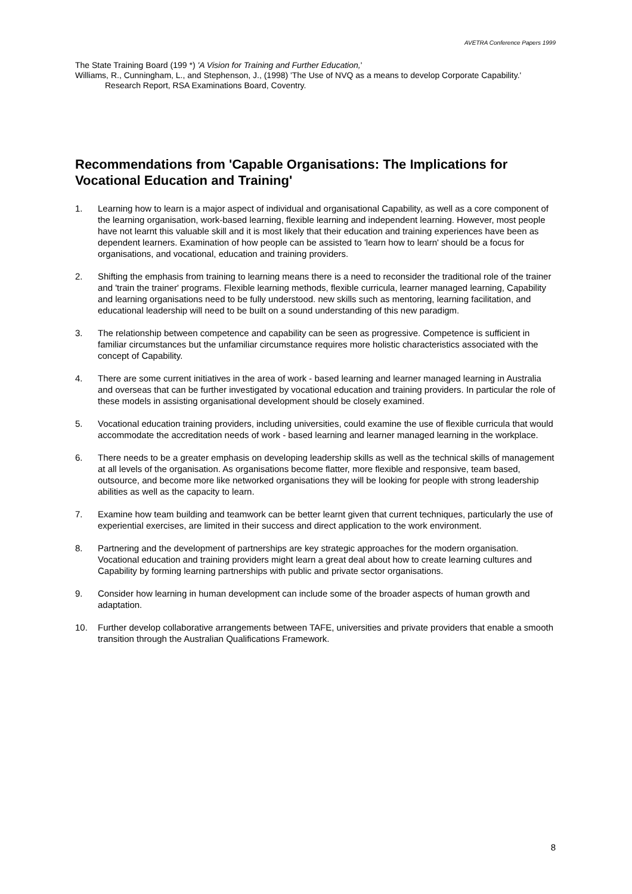AVETRA Conference Papers 1999
The State Training Board (199 *) 'A Vision for Training and Further Education,'
Williams, R., Cunningham, L., and Stephenson, J., (1998) 'The Use of NVQ as a means to develop Corporate Capability.' Research Report, RSA Examinations Board, Coventry.
Recommendations from 'Capable Organisations: The Implications for Vocational Education and Training'
1. Learning how to learn is a major aspect of individual and organisational Capability, as well as a core component of the learning organisation, work-based learning, flexible learning and independent learning. However, most people have not learnt this valuable skill and it is most likely that their education and training experiences have been as dependent learners. Examination of how people can be assisted to 'learn how to learn' should be a focus for organisations, and vocational, education and training providers.
2. Shifting the emphasis from training to learning means there is a need to reconsider the traditional role of the trainer and 'train the trainer' programs. Flexible learning methods, flexible curricula, learner managed learning, Capability and learning organisations need to be fully understood. new skills such as mentoring, learning facilitation, and educational leadership will need to be built on a sound understanding of this new paradigm.
3. The relationship between competence and capability can be seen as progressive. Competence is sufficient in familiar circumstances but the unfamiliar circumstance requires more holistic characteristics associated with the concept of Capability.
4. There are some current initiatives in the area of work - based learning and learner managed learning in Australia and overseas that can be further investigated by vocational education and training providers. In particular the role of these models in assisting organisational development should be closely examined.
5. Vocational education training providers, including universities, could examine the use of flexible curricula that would accommodate the accreditation needs of work - based learning and learner managed learning in the workplace.
6. There needs to be a greater emphasis on developing leadership skills as well as the technical skills of management at all levels of the organisation. As organisations become flatter, more flexible and responsive, team based, outsource, and become more like networked organisations they will be looking for people with strong leadership abilities as well as the capacity to learn.
7. Examine how team building and teamwork can be better learnt given that current techniques, particularly the use of experiential exercises, are limited in their success and direct application to the work environment.
8. Partnering and the development of partnerships are key strategic approaches for the modern organisation. Vocational education and training providers might learn a great deal about how to create learning cultures and Capability by forming learning partnerships with public and private sector organisations.
9. Consider how learning in human development can include some of the broader aspects of human growth and adaptation.
10. Further develop collaborative arrangements between TAFE, universities and private providers that enable a smooth transition through the Australian Qualifications Framework.
8